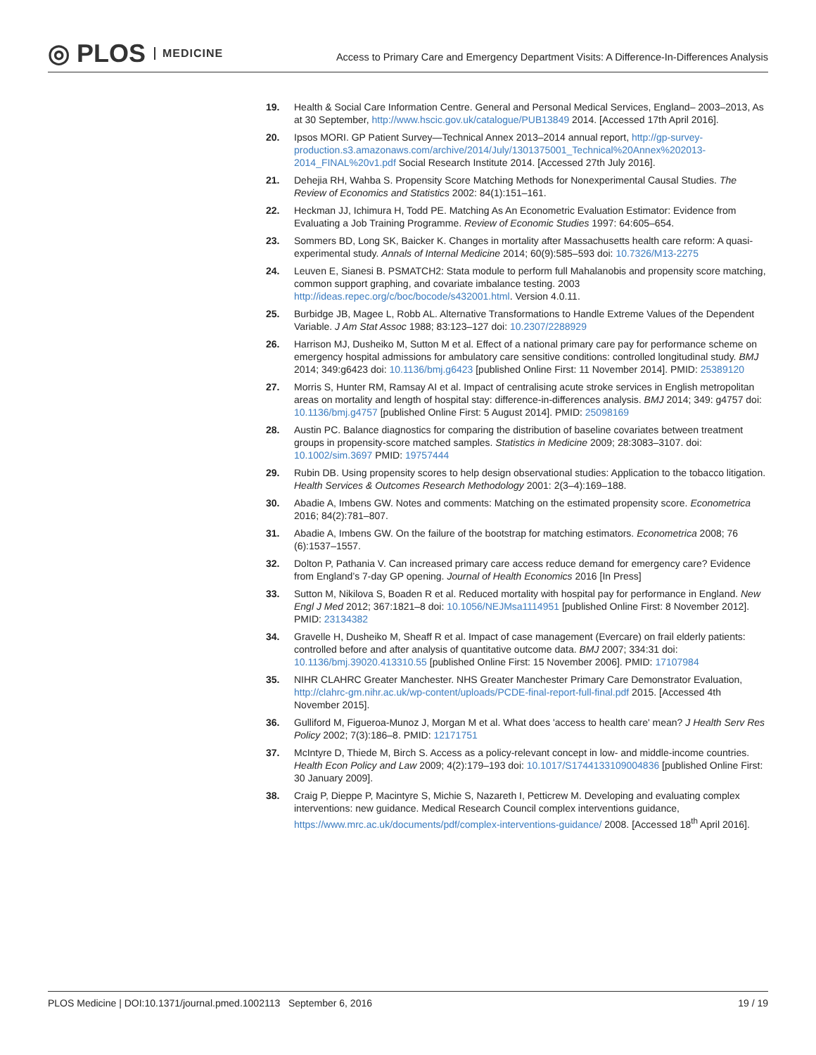◎ PLOS MEDICINE
Access to Primary Care and Emergency Department Visits: A Difference-In-Differences Analysis
19. Health & Social Care Information Centre. General and Personal Medical Services, England– 2003–2013, As at 30 September, http://www.hscic.gov.uk/catalogue/PUB13849 2014. [Accessed 17th April 2016].
20. Ipsos MORI. GP Patient Survey—Technical Annex 2013–2014 annual report, http://gp-survey-production.s3.amazonaws.com/archive/2014/July/1301375001_Technical%20Annex%202013-2014_FINAL%20v1.pdf Social Research Institute 2014. [Accessed 27th July 2016].
21. Dehejia RH, Wahba S. Propensity Score Matching Methods for Nonexperimental Causal Studies. The Review of Economics and Statistics 2002: 84(1):151–161.
22. Heckman JJ, Ichimura H, Todd PE. Matching As An Econometric Evaluation Estimator: Evidence from Evaluating a Job Training Programme. Review of Economic Studies 1997: 64:605–654.
23. Sommers BD, Long SK, Baicker K. Changes in mortality after Massachusetts health care reform: A quasi-experimental study. Annals of Internal Medicine 2014; 60(9):585–593 doi: 10.7326/M13-2275
24. Leuven E, Sianesi B. PSMATCH2: Stata module to perform full Mahalanobis and propensity score matching, common support graphing, and covariate imbalance testing. 2003 http://ideas.repec.org/c/boc/bocode/s432001.html. Version 4.0.11.
25. Burbidge JB, Magee L, Robb AL. Alternative Transformations to Handle Extreme Values of the Dependent Variable. J Am Stat Assoc 1988; 83:123–127 doi: 10.2307/2288929
26. Harrison MJ, Dusheiko M, Sutton M et al. Effect of a national primary care pay for performance scheme on emergency hospital admissions for ambulatory care sensitive conditions: controlled longitudinal study. BMJ 2014; 349:g6423 doi: 10.1136/bmj.g6423 [published Online First: 11 November 2014]. PMID: 25389120
27. Morris S, Hunter RM, Ramsay AI et al. Impact of centralising acute stroke services in English metropolitan areas on mortality and length of hospital stay: difference-in-differences analysis. BMJ 2014; 349: g4757 doi: 10.1136/bmj.g4757 [published Online First: 5 August 2014]. PMID: 25098169
28. Austin PC. Balance diagnostics for comparing the distribution of baseline covariates between treatment groups in propensity-score matched samples. Statistics in Medicine 2009; 28:3083–3107. doi: 10.1002/sim.3697 PMID: 19757444
29. Rubin DB. Using propensity scores to help design observational studies: Application to the tobacco litigation. Health Services & Outcomes Research Methodology 2001: 2(3–4):169–188.
30. Abadie A, Imbens GW. Notes and comments: Matching on the estimated propensity score. Econometrica 2016; 84(2):781–807.
31. Abadie A, Imbens GW. On the failure of the bootstrap for matching estimators. Econometrica 2008; 76 (6):1537–1557.
32. Dolton P, Pathania V. Can increased primary care access reduce demand for emergency care? Evidence from England’s 7-day GP opening. Journal of Health Economics 2016 [In Press]
33. Sutton M, Nikilova S, Boaden R et al. Reduced mortality with hospital pay for performance in England. New Engl J Med 2012; 367:1821–8 doi: 10.1056/NEJMsa1114951 [published Online First: 8 November 2012]. PMID: 23134382
34. Gravelle H, Dusheiko M, Sheaff R et al. Impact of case management (Evercare) on frail elderly patients: controlled before and after analysis of quantitative outcome data. BMJ 2007; 334:31 doi: 10.1136/bmj.39020.413310.55 [published Online First: 15 November 2006]. PMID: 17107984
35. NIHR CLAHRC Greater Manchester. NHS Greater Manchester Primary Care Demonstrator Evaluation, http://clahrc-gm.nihr.ac.uk/wp-content/uploads/PCDE-final-report-full-final.pdf 2015. [Accessed 4th November 2015].
36. Gulliford M, Figueroa-Munoz J, Morgan M et al. What does 'access to health care' mean? J Health Serv Res Policy 2002; 7(3):186–8. PMID: 12171751
37. McIntyre D, Thiede M, Birch S. Access as a policy-relevant concept in low- and middle-income countries. Health Econ Policy and Law 2009; 4(2):179–193 doi: 10.1017/S1744133109004836 [published Online First: 30 January 2009].
38. Craig P, Dieppe P, Macintyre S, Michie S, Nazareth I, Petticrew M. Developing and evaluating complex interventions: new guidance. Medical Research Council complex interventions guidance, https://www.mrc.ac.uk/documents/pdf/complex-interventions-guidance/ 2008. [Accessed 18<sup>th</sup> April 2016].
PLOS Medicine | DOI:10.1371/journal.pmed.1002113 September 6, 2016 19 / 19